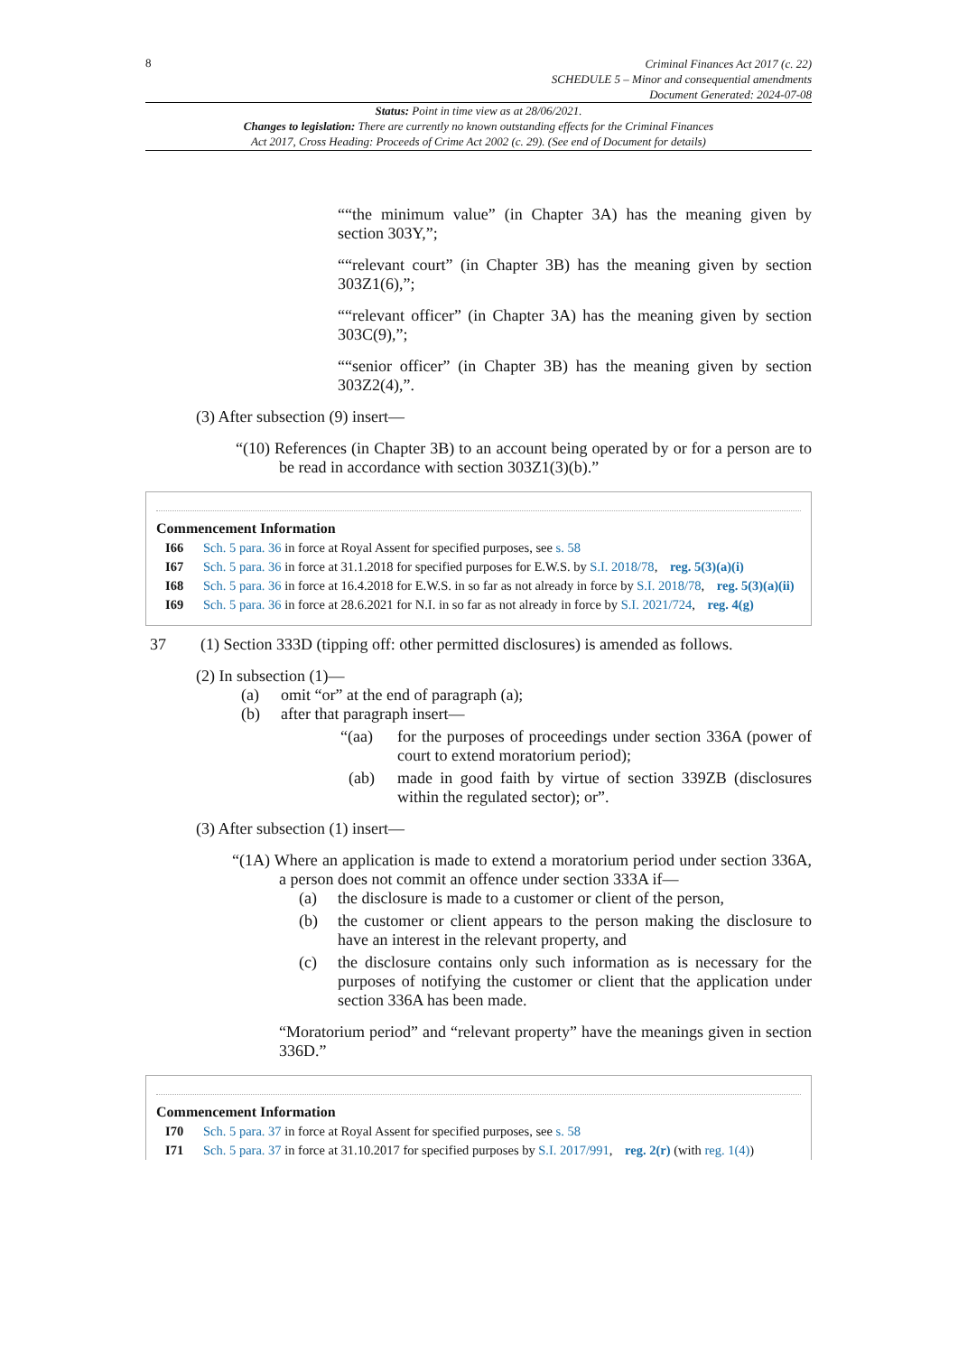8
Criminal Finances Act 2017 (c. 22)
SCHEDULE 5 – Minor and consequential amendments
Document Generated: 2024-07-08
Status: Point in time view as at 28/06/2021.
Changes to legislation: There are currently no known outstanding effects for the Criminal Finances
Act 2017, Cross Heading: Proceeds of Crime Act 2002 (c. 29). (See end of Document for details)
““the minimum value” (in Chapter 3A) has the meaning given by section 303Y,”;
““relevant court” (in Chapter 3B) has the meaning given by section 303Z1(6),”;
““relevant officer” (in Chapter 3A) has the meaning given by section 303C(9),”;
““senior officer” (in Chapter 3B) has the meaning given by section 303Z2(4),”.
(3) After subsection (9) insert—
“(10) References (in Chapter 3B) to an account being operated by or for a person are to be read in accordance with section 303Z1(3)(b).”
Commencement Information
I66 Sch. 5 para. 36 in force at Royal Assent for specified purposes, see s. 58
I67 Sch. 5 para. 36 in force at 31.1.2018 for specified purposes for E.W.S. by S.I. 2018/78, reg. 5(3)(a)(i)
I68 Sch. 5 para. 36 in force at 16.4.2018 for E.W.S. in so far as not already in force by S.I. 2018/78, reg. 5(3)(a)(ii)
I69 Sch. 5 para. 36 in force at 28.6.2021 for N.I. in so far as not already in force by S.I. 2021/724, reg. 4(g)
37 (1) Section 333D (tipping off: other permitted disclosures) is amended as follows.
(2) In subsection (1)—
(a) omit “or” at the end of paragraph (a);
(b) after that paragraph insert—
“(aa) for the purposes of proceedings under section 336A (power of court to extend moratorium period);
(ab) made in good faith by virtue of section 339ZB (disclosures within the regulated sector); or”.
(3) After subsection (1) insert—
“(1A) Where an application is made to extend a moratorium period under section 336A, a person does not commit an offence under section 333A if—
(a) the disclosure is made to a customer or client of the person,
(b) the customer or client appears to the person making the disclosure to have an interest in the relevant property, and
(c) the disclosure contains only such information as is necessary for the purposes of notifying the customer or client that the application under section 336A has been made.
“Moratorium period” and “relevant property” have the meanings given in section 336D.”
Commencement Information
I70 Sch. 5 para. 37 in force at Royal Assent for specified purposes, see s. 58
I71 Sch. 5 para. 37 in force at 31.10.2017 for specified purposes by S.I. 2017/991, reg. 2(r) (with reg. 1(4))